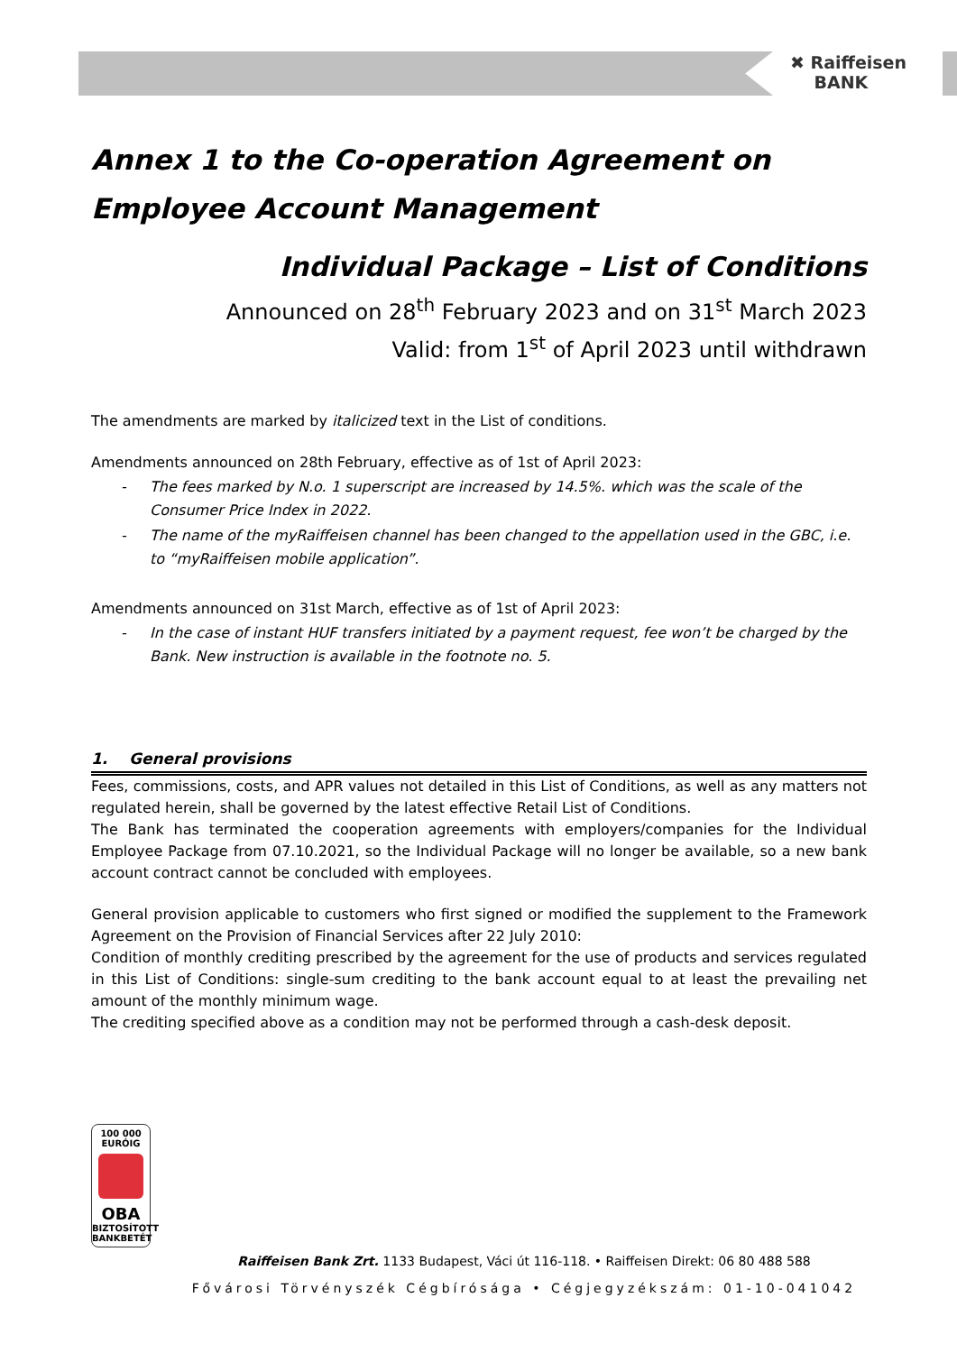✖ Raiffeisen
BANK
Annex 1 to the Co-operation Agreement on Employee Account Management
Individual Package – List of Conditions
Announced on 28<sup>th</sup> February 2023 and on 31<sup>st</sup> March 2023
Valid: from 1<sup>st</sup> of April 2023 until withdrawn
The amendments are marked by italicized text in the List of conditions.
Amendments announced on 28th February, effective as of 1st of April 2023:
- The fees marked by N.o. 1 superscript are increased by 14.5%. which was the scale of the Consumer Price Index in 2022.
- The name of the myRaiffeisen channel has been changed to the appellation used in the GBC, i.e. to “myRaiffeisen mobile application”.
Amendments announced on 31st March, effective as of 1st of April 2023:
- In the case of instant HUF transfers initiated by a payment request, fee won’t be charged by the Bank. New instruction is available in the footnote no. 5.
1. General provisions
Fees, commissions, costs, and APR values not detailed in this List of Conditions, as well as any matters not regulated herein, shall be governed by the latest effective Retail List of Conditions.
The Bank has terminated the cooperation agreements with employers/companies for the Individual Employee Package from 07.10.2021, so the Individual Package will no longer be available, so a new bank account contract cannot be concluded with employees.
General provision applicable to customers who first signed or modified the supplement to the Framework Agreement on the Provision of Financial Services after 22 July 2010:
Condition of monthly crediting prescribed by the agreement for the use of products and services regulated in this List of Conditions: single-sum crediting to the bank account equal to at least the prevailing net amount of the monthly minimum wage.
The crediting specified above as a condition may not be performed through a cash-desk deposit.
100 000
EURÓIG
OBA
BIZTOSÍTOTT
BANKBETÉT
Raiffeisen Bank Zrt. 1133 Budapest, Váci út 116-118. • Raiffeisen Direkt: 06 80 488 588
Fővárosi Törvényszék Cégbírósága • Cégjegyzékszám: 01-10-041042